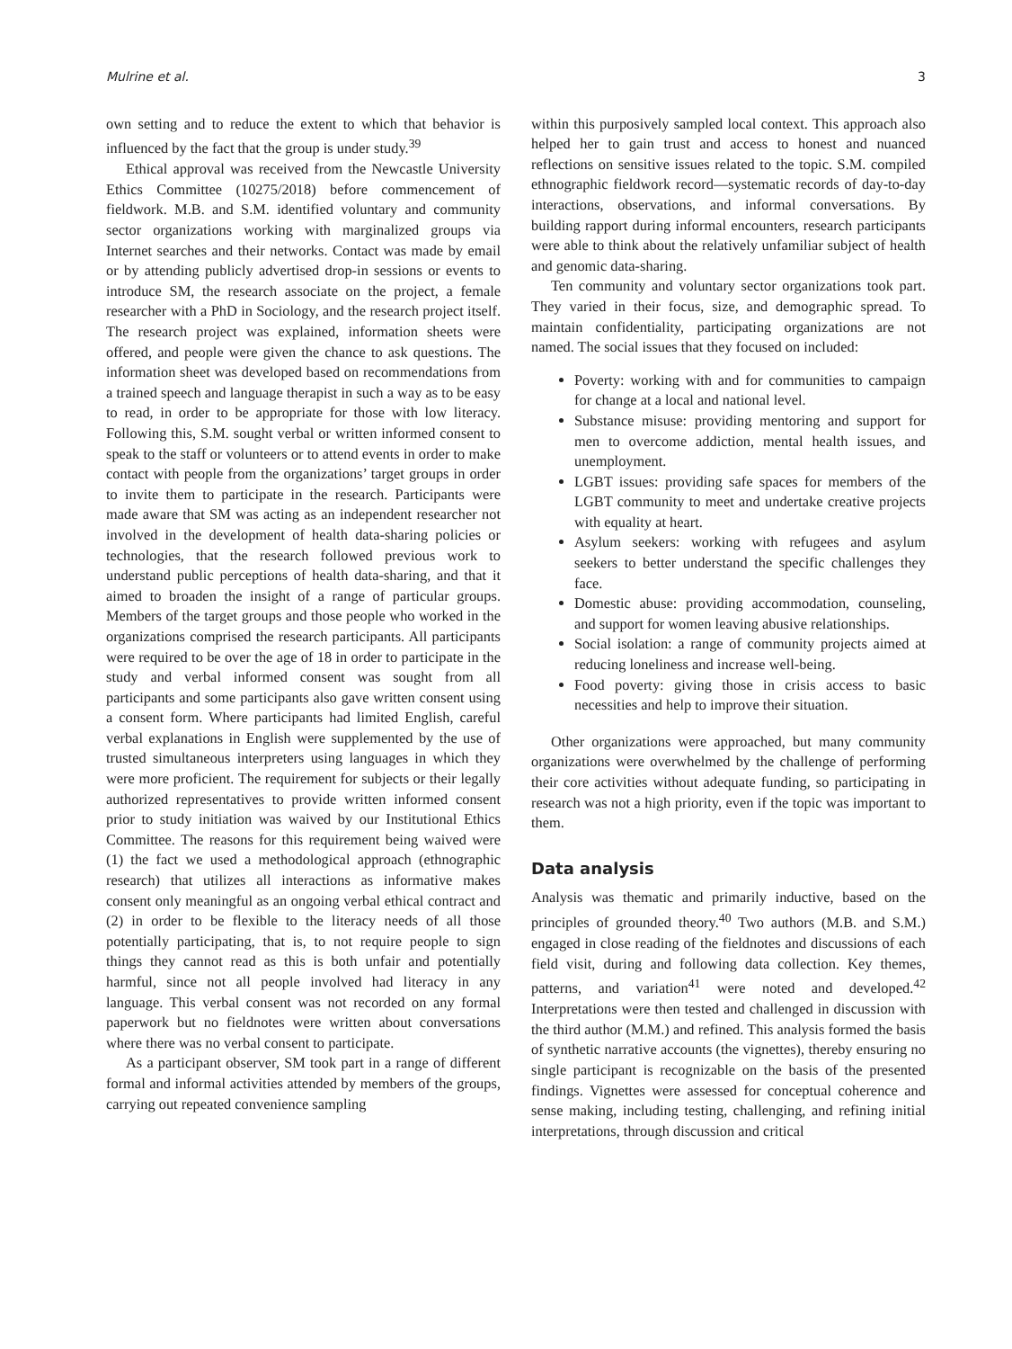Mulrine et al. 3
own setting and to reduce the extent to which that behavior is influenced by the fact that the group is under study.<sup>39</sup>
Ethical approval was received from the Newcastle University Ethics Committee (10275/2018) before commencement of fieldwork. M.B. and S.M. identified voluntary and community sector organizations working with marginalized groups via Internet searches and their networks. Contact was made by email or by attending publicly advertised drop-in sessions or events to introduce SM, the research associate on the project, a female researcher with a PhD in Sociology, and the research project itself. The research project was explained, information sheets were offered, and people were given the chance to ask questions. The information sheet was developed based on recommendations from a trained speech and language therapist in such a way as to be easy to read, in order to be appropriate for those with low literacy. Following this, S.M. sought verbal or written informed consent to speak to the staff or volunteers or to attend events in order to make contact with people from the organizations’ target groups in order to invite them to participate in the research. Participants were made aware that SM was acting as an independent researcher not involved in the development of health data-sharing policies or technologies, that the research followed previous work to understand public perceptions of health data-sharing, and that it aimed to broaden the insight of a range of particular groups. Members of the target groups and those people who worked in the organizations comprised the research participants. All participants were required to be over the age of 18 in order to participate in the study and verbal informed consent was sought from all participants and some participants also gave written consent using a consent form. Where participants had limited English, careful verbal explanations in English were supplemented by the use of trusted simultaneous interpreters using languages in which they were more proficient. The requirement for subjects or their legally authorized representatives to provide written informed consent prior to study initiation was waived by our Institutional Ethics Committee. The reasons for this requirement being waived were (1) the fact we used a methodological approach (ethnographic research) that utilizes all interactions as informative makes consent only meaningful as an ongoing verbal ethical contract and (2) in order to be flexible to the literacy needs of all those potentially participating, that is, to not require people to sign things they cannot read as this is both unfair and potentially harmful, since not all people involved had literacy in any language. This verbal consent was not recorded on any formal paperwork but no fieldnotes were written about conversations where there was no verbal consent to participate.
As a participant observer, SM took part in a range of different formal and informal activities attended by members of the groups, carrying out repeated convenience sampling
within this purposively sampled local context. This approach also helped her to gain trust and access to honest and nuanced reflections on sensitive issues related to the topic. S.M. compiled ethnographic fieldwork record—systematic records of day-to-day interactions, observations, and informal conversations. By building rapport during informal encounters, research participants were able to think about the relatively unfamiliar subject of health and genomic data-sharing.
Ten community and voluntary sector organizations took part. They varied in their focus, size, and demographic spread. To maintain confidentiality, participating organizations are not named. The social issues that they focused on included:
Poverty: working with and for communities to campaign for change at a local and national level.
Substance misuse: providing mentoring and support for men to overcome addiction, mental health issues, and unemployment.
LGBT issues: providing safe spaces for members of the LGBT community to meet and undertake creative projects with equality at heart.
Asylum seekers: working with refugees and asylum seekers to better understand the specific challenges they face.
Domestic abuse: providing accommodation, counseling, and support for women leaving abusive relationships.
Social isolation: a range of community projects aimed at reducing loneliness and increase well-being.
Food poverty: giving those in crisis access to basic necessities and help to improve their situation.
Other organizations were approached, but many community organizations were overwhelmed by the challenge of performing their core activities without adequate funding, so participating in research was not a high priority, even if the topic was important to them.
Data analysis
Analysis was thematic and primarily inductive, based on the principles of grounded theory.<sup>40</sup> Two authors (M.B. and S.M.) engaged in close reading of the fieldnotes and discussions of each field visit, during and following data collection. Key themes, patterns, and variation<sup>41</sup> were noted and developed.<sup>42</sup> Interpretations were then tested and challenged in discussion with the third author (M.M.) and refined. This analysis formed the basis of synthetic narrative accounts (the vignettes), thereby ensuring no single participant is recognizable on the basis of the presented findings. Vignettes were assessed for conceptual coherence and sense making, including testing, challenging, and refining initial interpretations, through discussion and critical